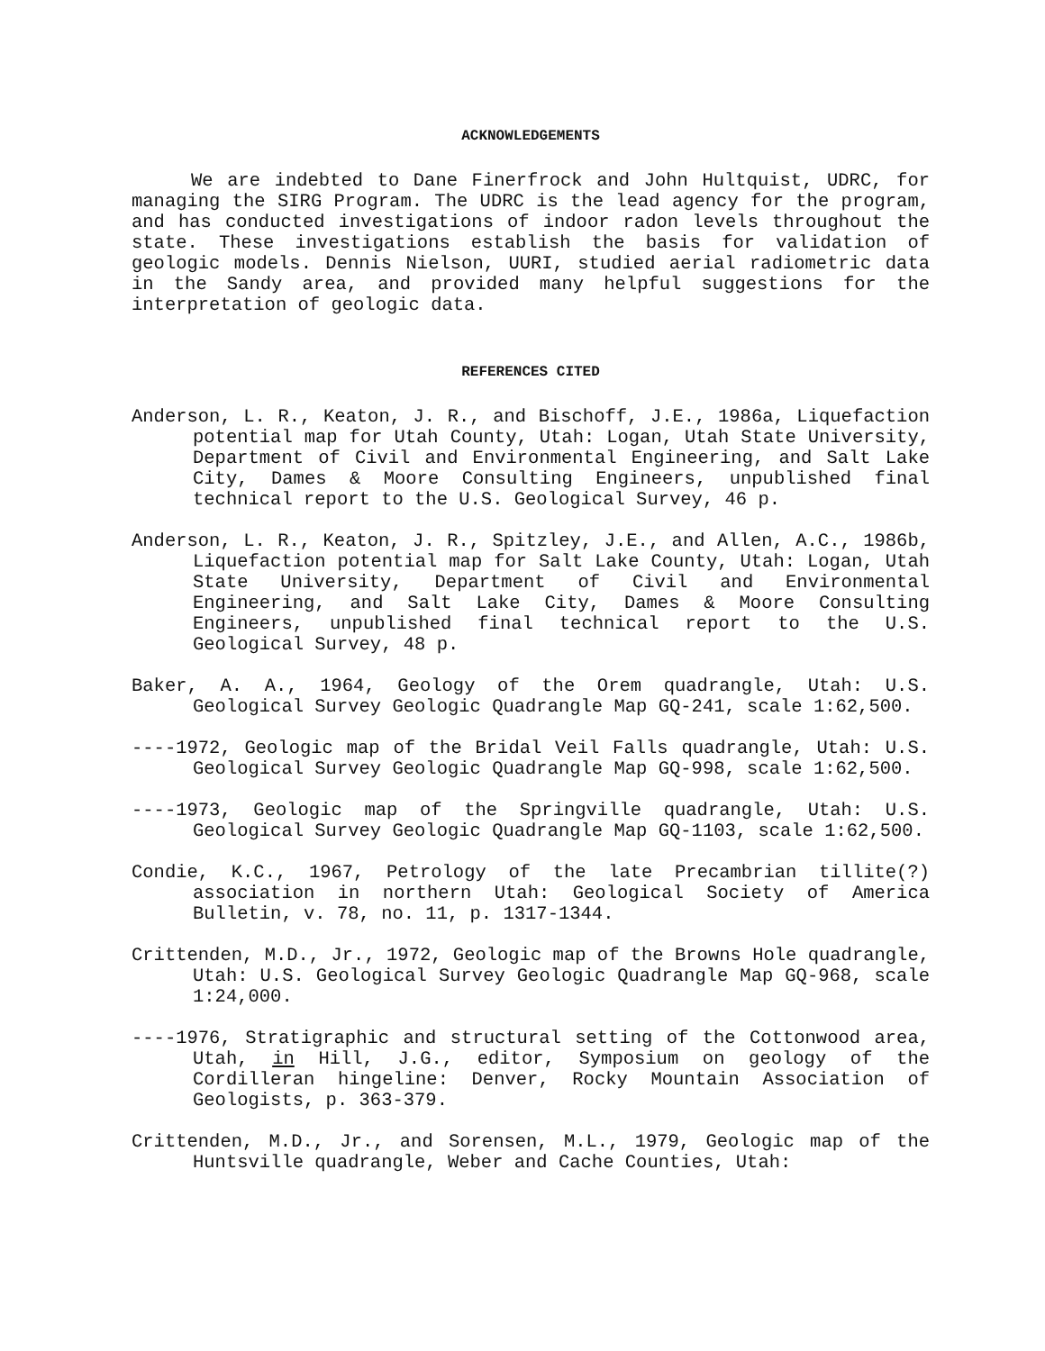ACKNOWLEDGEMENTS
We are indebted to Dane Finerfrock and John Hultquist, UDRC, for managing the SIRG Program. The UDRC is the lead agency for the program, and has conducted investigations of indoor radon levels throughout the state. These investigations establish the basis for validation of geologic models. Dennis Nielson, UURI, studied aerial radiometric data in the Sandy area, and provided many helpful suggestions for the interpretation of geologic data.
REFERENCES CITED
Anderson, L. R., Keaton, J. R., and Bischoff, J.E., 1986a, Liquefaction potential map for Utah County, Utah: Logan, Utah State University, Department of Civil and Environmental Engineering, and Salt Lake City, Dames & Moore Consulting Engineers, unpublished final technical report to the U.S. Geological Survey, 46 p.
Anderson, L. R., Keaton, J. R., Spitzley, J.E., and Allen, A.C., 1986b, Liquefaction potential map for Salt Lake County, Utah: Logan, Utah State University, Department of Civil and Environmental Engineering, and Salt Lake City, Dames & Moore Consulting Engineers, unpublished final technical report to the U.S. Geological Survey, 48 p.
Baker, A. A., 1964, Geology of the Orem quadrangle, Utah: U.S. Geological Survey Geologic Quadrangle Map GQ-241, scale 1:62,500.
----1972, Geologic map of the Bridal Veil Falls quadrangle, Utah: U.S. Geological Survey Geologic Quadrangle Map GQ-998, scale 1:62,500.
----1973, Geologic map of the Springville quadrangle, Utah: U.S. Geological Survey Geologic Quadrangle Map GQ-1103, scale 1:62,500.
Condie, K.C., 1967, Petrology of the late Precambrian tillite(?) association in northern Utah: Geological Society of America Bulletin, v. 78, no. 11, p. 1317-1344.
Crittenden, M.D., Jr., 1972, Geologic map of the Browns Hole quadrangle, Utah: U.S. Geological Survey Geologic Quadrangle Map GQ-968, scale 1:24,000.
----1976, Stratigraphic and structural setting of the Cottonwood area, Utah, in Hill, J.G., editor, Symposium on geology of the Cordilleran hingeline: Denver, Rocky Mountain Association of Geologists, p. 363-379.
Crittenden, M.D., Jr., and Sorensen, M.L., 1979, Geologic map of the Huntsville quadrangle, Weber and Cache Counties, Utah: